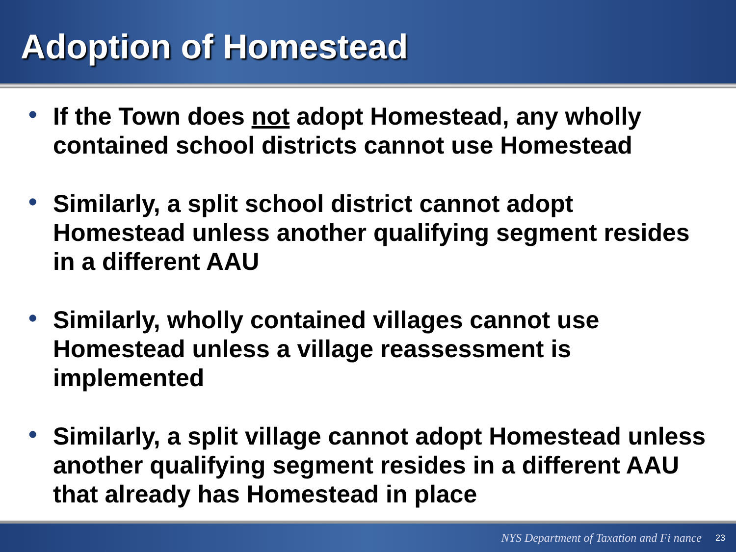Adoption of Homestead
• If the Town does not adopt Homestead, any wholly contained school districts cannot use Homestead
• Similarly, a split school district cannot adopt Homestead unless another qualifying segment resides in a different AAU
• Similarly, wholly contained villages cannot use Homestead unless a village reassessment is implemented
• Similarly, a split village cannot adopt Homestead unless another qualifying segment resides in a different AAU that already has Homestead in place
NYS Department of Taxation and Fi nance 23